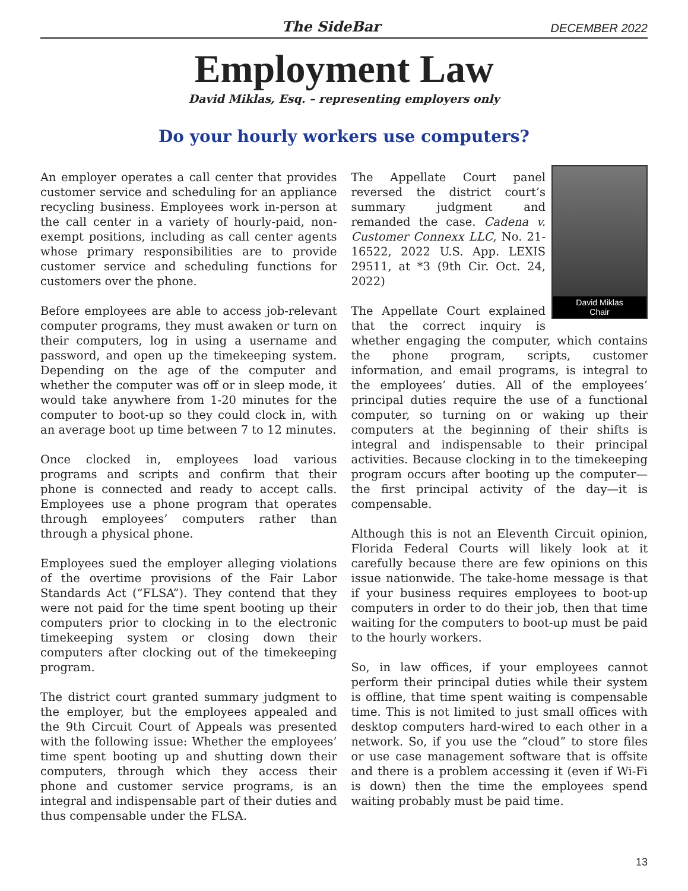The SideBar DECEMBER 2022
Employment Law
David Miklas, Esq. – representing employers only
Do your hourly workers use computers?
An employer operates a call center that provides customer service and scheduling for an appliance recycling business. Employees work in-person at the call center in a variety of hourly-paid, non-exempt positions, including as call center agents whose primary responsibilities are to provide customer service and scheduling functions for customers over the phone.
Before employees are able to access job-relevant computer programs, they must awaken or turn on their computers, log in using a username and password, and open up the timekeeping system. Depending on the age of the computer and whether the computer was off or in sleep mode, it would take anywhere from 1-20 minutes for the computer to boot-up so they could clock in, with an average boot up time between 7 to 12 minutes.
Once clocked in, employees load various programs and scripts and confirm that their phone is connected and ready to accept calls. Employees use a phone program that operates through employees’ computers rather than through a physical phone.
Employees sued the employer alleging violations of the overtime provisions of the Fair Labor Standards Act (“FLSA”). They contend that they were not paid for the time spent booting up their computers prior to clocking in to the electronic timekeeping system or closing down their computers after clocking out of the timekeeping program.
The district court granted summary judgment to the employer, but the employees appealed and the 9th Circuit Court of Appeals was presented with the following issue: Whether the employees’ time spent booting up and shutting down their computers, through which they access their phone and customer service programs, is an integral and indispensable part of their duties and thus compensable under the FLSA.
David Miklas
Chair
The Appellate Court panel reversed the district court’s summary judgment and remanded the case. Cadena v. Customer Connexx LLC, No. 21-16522, 2022 U.S. App. LEXIS 29511, at *3 (9th Cir. Oct. 24, 2022)
The Appellate Court explained that the correct inquiry is whether engaging the computer, which contains the phone program, scripts, customer information, and email programs, is integral to the employees’ duties. All of the employees’ principal duties require the use of a functional computer, so turning on or waking up their computers at the beginning of their shifts is integral and indispensable to their principal activities. Because clocking in to the timekeeping program occurs after booting up the computer—the first principal activity of the day—it is compensable.
Although this is not an Eleventh Circuit opinion, Florida Federal Courts will likely look at it carefully because there are few opinions on this issue nationwide. The take-home message is that if your business requires employees to boot-up computers in order to do their job, then that time waiting for the computers to boot-up must be paid to the hourly workers.
So, in law offices, if your employees cannot perform their principal duties while their system is offline, that time spent waiting is compensable time. This is not limited to just small offices with desktop computers hard-wired to each other in a network. So, if you use the “cloud” to store files or use case management software that is offsite and there is a problem accessing it (even if Wi-Fi is down) then the time the employees spend waiting probably must be paid time.
13